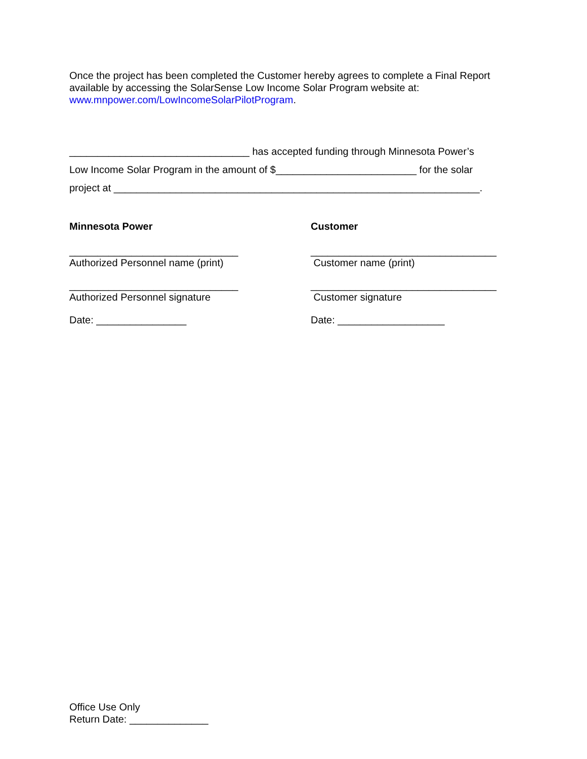Once the project has been completed the Customer hereby agrees to complete a Final Report available by accessing the SolarSense Low Income Solar Program website at: www.mnpower.com/LowIncomeSolarPilotProgram.
________________________________ has accepted funding through Minnesota Power’s
Low Income Solar Program in the amount of $_________________________ for the solar
project at _________________________________________________________________.
Minnesota Power Customer
______________________________
Authorized Personnel name (print)
_________________________________
Customer name (print)
______________________________
Authorized Personnel signature
_________________________________
Customer signature
Date: ________________ Date: ___________________
Office Use Only
Return Date: ______________